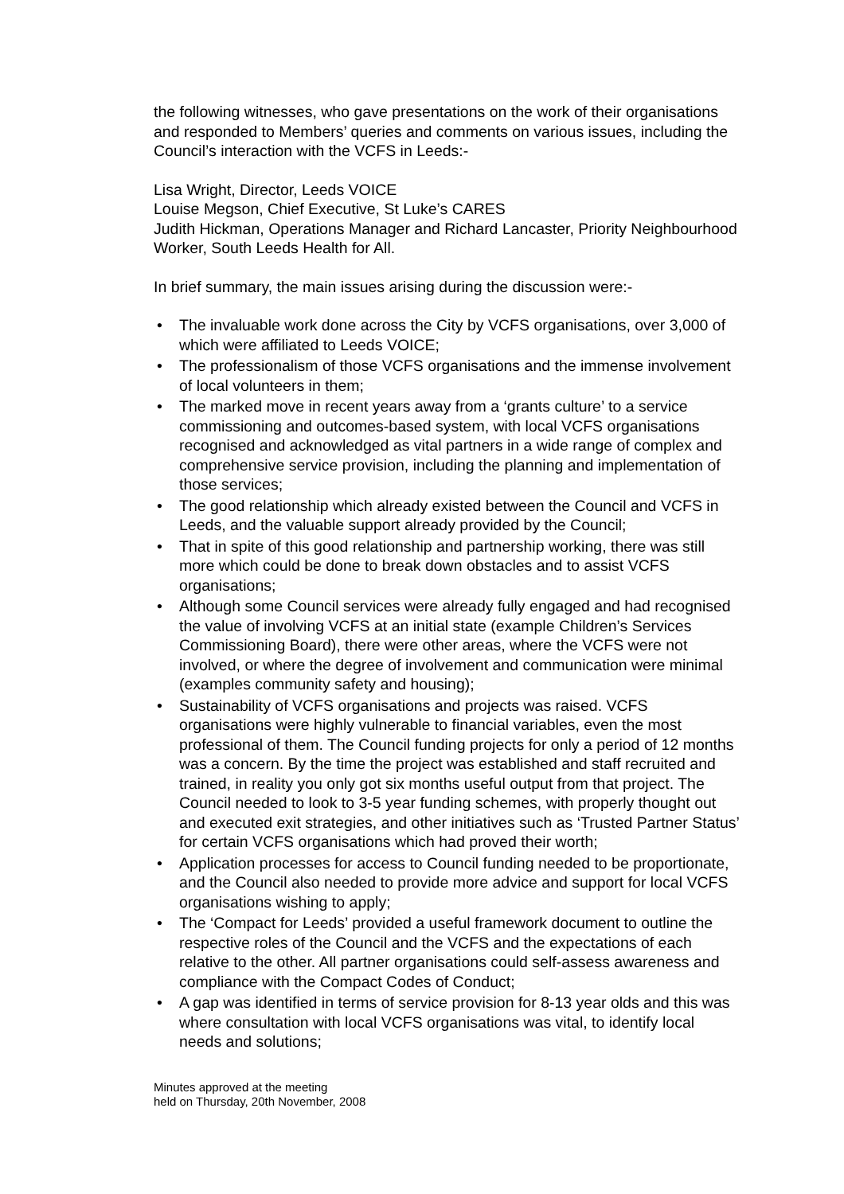the following witnesses, who gave presentations on the work of their organisations and responded to Members’ queries and comments on various issues, including the Council’s interaction with the VCFS in Leeds:-
Lisa Wright, Director, Leeds VOICE
Louise Megson, Chief Executive, St Luke’s CARES
Judith Hickman, Operations Manager and Richard Lancaster, Priority Neighbourhood Worker, South Leeds Health for All.
In brief summary, the main issues arising during the discussion were:-
• The invaluable work done across the City by VCFS organisations, over 3,000 of which were affiliated to Leeds VOICE;
• The professionalism of those VCFS organisations and the immense involvement of local volunteers in them;
• The marked move in recent years away from a ‘grants culture’ to a service commissioning and outcomes-based system, with local VCFS organisations recognised and acknowledged as vital partners in a wide range of complex and comprehensive service provision, including the planning and implementation of those services;
• The good relationship which already existed between the Council and VCFS in Leeds, and the valuable support already provided by the Council;
• That in spite of this good relationship and partnership working, there was still more which could be done to break down obstacles and to assist VCFS organisations;
• Although some Council services were already fully engaged and had recognised the value of involving VCFS at an initial state (example Children’s Services Commissioning Board), there were other areas, where the VCFS were not involved, or where the degree of involvement and communication were minimal (examples community safety and housing);
• Sustainability of VCFS organisations and projects was raised. VCFS organisations were highly vulnerable to financial variables, even the most professional of them. The Council funding projects for only a period of 12 months was a concern. By the time the project was established and staff recruited and trained, in reality you only got six months useful output from that project. The Council needed to look to 3-5 year funding schemes, with properly thought out and executed exit strategies, and other initiatives such as ‘Trusted Partner Status’ for certain VCFS organisations which had proved their worth;
• Application processes for access to Council funding needed to be proportionate, and the Council also needed to provide more advice and support for local VCFS organisations wishing to apply;
• The ‘Compact for Leeds’ provided a useful framework document to outline the respective roles of the Council and the VCFS and the expectations of each relative to the other. All partner organisations could self-assess awareness and compliance with the Compact Codes of Conduct;
• A gap was identified in terms of service provision for 8-13 year olds and this was where consultation with local VCFS organisations was vital, to identify local needs and solutions;
Minutes approved at the meeting
held on Thursday, 20th November, 2008